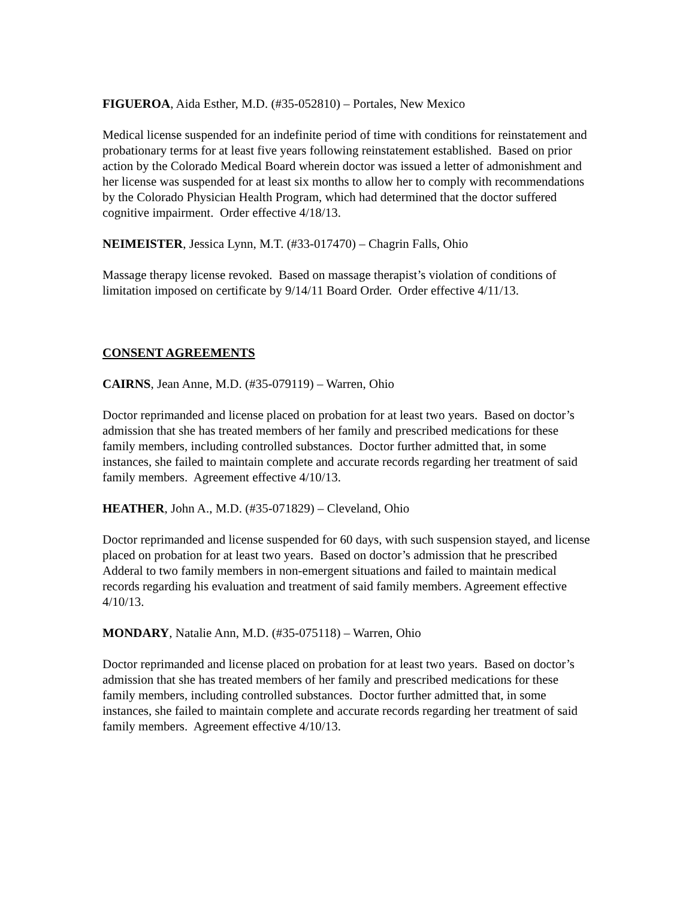FIGUEROA, Aida Esther, M.D. (#35-052810) – Portales, New Mexico
Medical license suspended for an indefinite period of time with conditions for reinstatement and probationary terms for at least five years following reinstatement established. Based on prior action by the Colorado Medical Board wherein doctor was issued a letter of admonishment and her license was suspended for at least six months to allow her to comply with recommendations by the Colorado Physician Health Program, which had determined that the doctor suffered cognitive impairment. Order effective 4/18/13.
NEIMEISTER, Jessica Lynn, M.T. (#33-017470) – Chagrin Falls, Ohio
Massage therapy license revoked. Based on massage therapist’s violation of conditions of limitation imposed on certificate by 9/14/11 Board Order. Order effective 4/11/13.
CONSENT AGREEMENTS
CAIRNS, Jean Anne, M.D. (#35-079119) – Warren, Ohio
Doctor reprimanded and license placed on probation for at least two years. Based on doctor’s admission that she has treated members of her family and prescribed medications for these family members, including controlled substances. Doctor further admitted that, in some instances, she failed to maintain complete and accurate records regarding her treatment of said family members. Agreement effective 4/10/13.
HEATHER, John A., M.D. (#35-071829) – Cleveland, Ohio
Doctor reprimanded and license suspended for 60 days, with such suspension stayed, and license placed on probation for at least two years. Based on doctor’s admission that he prescribed Adderal to two family members in non-emergent situations and failed to maintain medical records regarding his evaluation and treatment of said family members. Agreement effective 4/10/13.
MONDARY, Natalie Ann, M.D. (#35-075118) – Warren, Ohio
Doctor reprimanded and license placed on probation for at least two years. Based on doctor’s admission that she has treated members of her family and prescribed medications for these family members, including controlled substances. Doctor further admitted that, in some instances, she failed to maintain complete and accurate records regarding her treatment of said family members. Agreement effective 4/10/13.